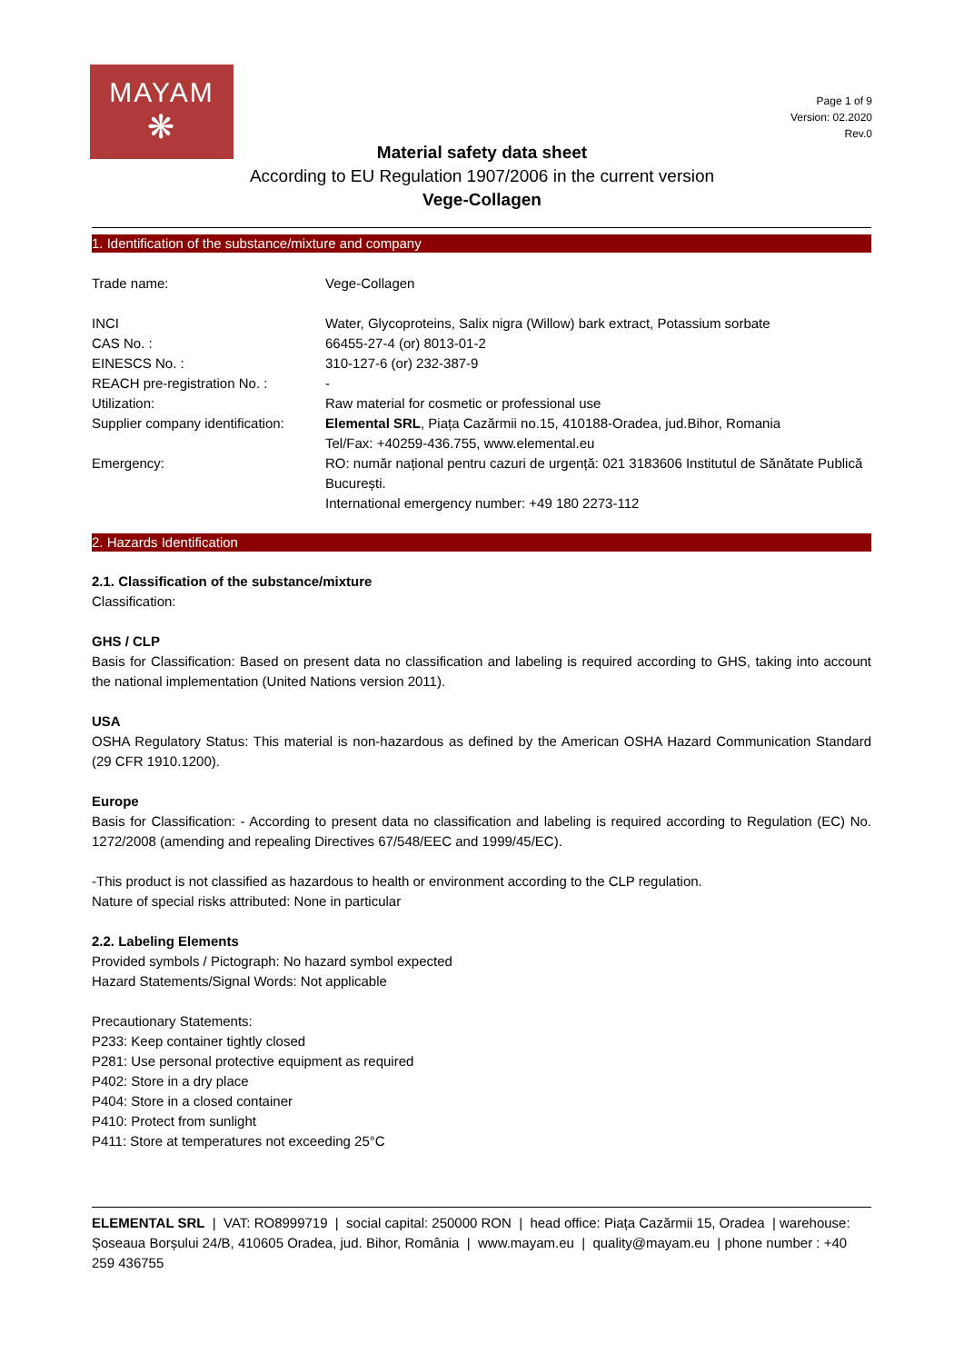MAYAM
❋
Page 1 of 9
Version: 02.2020
Rev.0
Material safety data sheet
According to EU Regulation 1907/2006 in the current version
Vege-Collagen
1. Identification of the substance/mixture and company
| Trade name: | Vege-Collagen |
| INCI | Water, Glycoproteins, Salix nigra (Willow) bark extract, Potassium sorbate |
| CAS No. : | 66455-27-4 (or) 8013-01-2 |
| EINESCS No. : | 310-127-6 (or) 232-387-9 |
| REACH pre-registration No. : | - |
| Utilization: | Raw material for cosmetic or professional use |
| Supplier company identification: | Elemental SRL , Piața Cazărmii no.15, 410188-Oradea, jud.Bihor, Romania Tel/Fax: +40259-436.755, www.elemental.eu |
| Emergency: | RO: număr național pentru cazuri de urgență: 021 3183606 Institutul de Sănătate Publică București. International emergency number: +49 180 2273-112 |
2. Hazards Identification
2.1. Classification of the substance/mixture
Classification:
GHS / CLP
Basis for Classification: Based on present data no classification and labeling is required according to GHS, taking into account the national implementation (United Nations version 2011).
USA
OSHA Regulatory Status: This material is non-hazardous as defined by the American OSHA Hazard Communication Standard (29 CFR 1910.1200).
Europe
Basis for Classification: - According to present data no classification and labeling is required according to Regulation (EC) No. 1272/2008 (amending and repealing Directives 67/548/EEC and 1999/45/EC).
-This product is not classified as hazardous to health or environment according to the CLP regulation.
Nature of special risks attributed: None in particular
2.2. Labeling Elements
Provided symbols / Pictograph: No hazard symbol expected
Hazard Statements/Signal Words: Not applicable
Precautionary Statements:
P233: Keep container tightly closed
P281: Use personal protective equipment as required
P402: Store in a dry place
P404: Store in a closed container
P410: Protect from sunlight
P411: Store at temperatures not exceeding 25°C
ELEMENTAL SRL | VAT: RO8999719 | social capital: 250000 RON | head office: Piața Cazărmii 15, Oradea | warehouse: Șoseaua Borșului 24/B, 410605 Oradea, jud. Bihor, România | www.mayam.eu | quality@mayam.eu | phone number : +40 259 436755